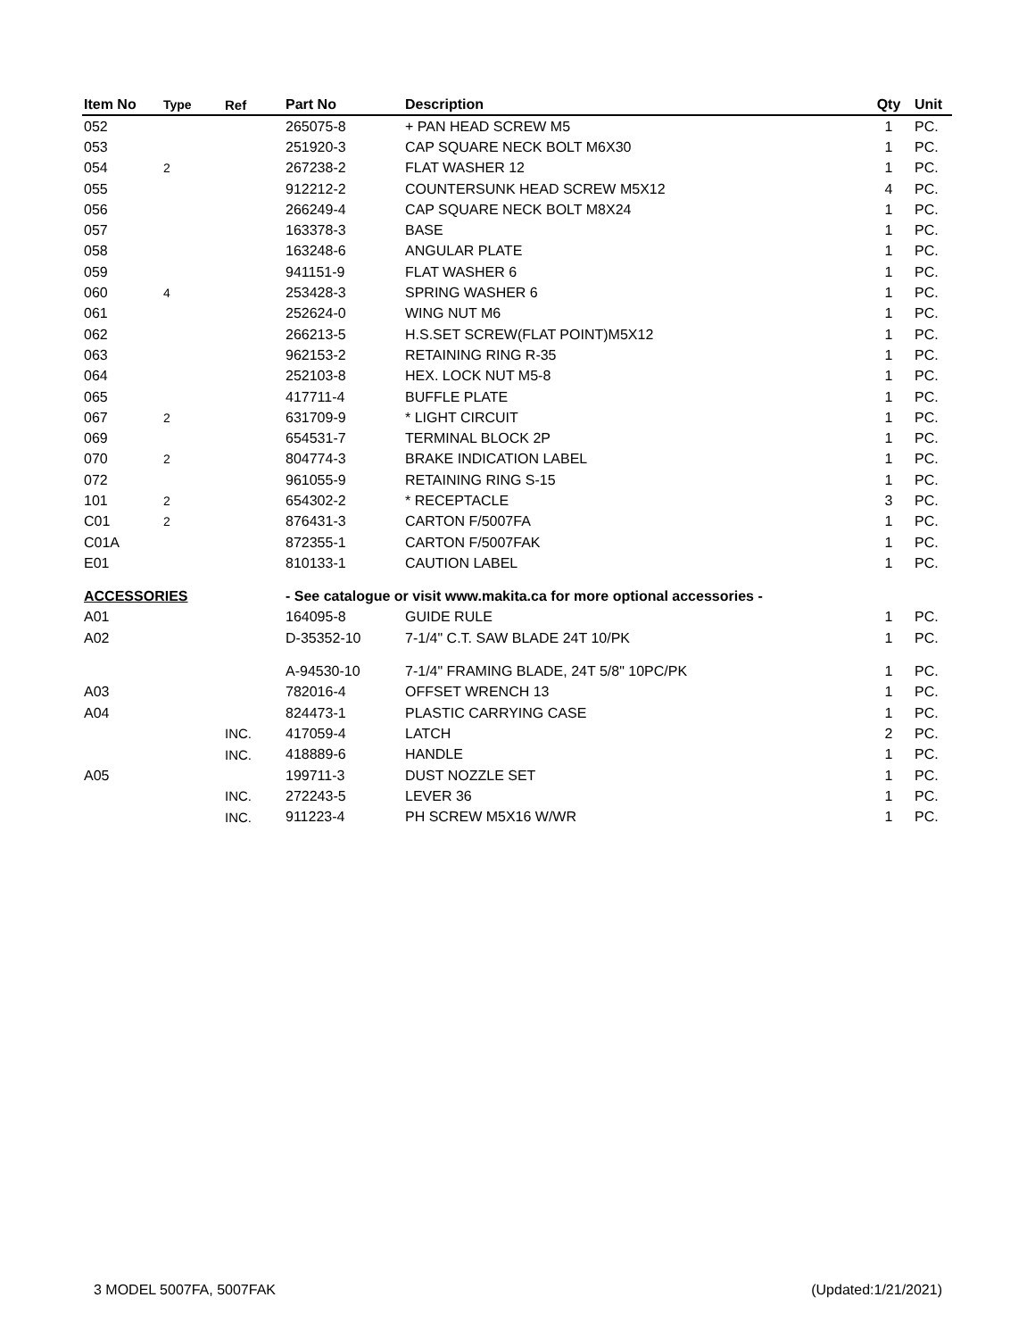| Item No | Type | Ref | Part No | Description | Qty | Unit |
| --- | --- | --- | --- | --- | --- | --- |
| 052 | | | 265075-8 | + PAN HEAD SCREW M5 | 1 | PC. |
| 053 | | | 251920-3 | CAP SQUARE NECK BOLT M6X30 | 1 | PC. |
| 054 | 2 | | 267238-2 | FLAT WASHER 12 | 1 | PC. |
| 055 | | | 912212-2 | COUNTERSUNK HEAD SCREW M5X12 | 4 | PC. |
| 056 | | | 266249-4 | CAP SQUARE NECK BOLT M8X24 | 1 | PC. |
| 057 | | | 163378-3 | BASE | 1 | PC. |
| 058 | | | 163248-6 | ANGULAR PLATE | 1 | PC. |
| 059 | | | 941151-9 | FLAT WASHER 6 | 1 | PC. |
| 060 | 4 | | 253428-3 | SPRING WASHER 6 | 1 | PC. |
| 061 | | | 252624-0 | WING NUT M6 | 1 | PC. |
| 062 | | | 266213-5 | H.S.SET SCREW(FLAT POINT)M5X12 | 1 | PC. |
| 063 | | | 962153-2 | RETAINING RING R-35 | 1 | PC. |
| 064 | | | 252103-8 | HEX. LOCK NUT M5-8 | 1 | PC. |
| 065 | | | 417711-4 | BUFFLE PLATE | 1 | PC. |
| 067 | 2 | | 631709-9 | * LIGHT CIRCUIT | 1 | PC. |
| 069 | | | 654531-7 | TERMINAL BLOCK 2P | 1 | PC. |
| 070 | 2 | | 804774-3 | BRAKE INDICATION LABEL | 1 | PC. |
| 072 | | | 961055-9 | RETAINING RING S-15 | 1 | PC. |
| 101 | 2 | | 654302-2 | * RECEPTACLE | 3 | PC. |
| C01 | 2 | | 876431-3 | CARTON F/5007FA | 1 | PC. |
| C01A | | | 872355-1 | CARTON F/5007FAK | 1 | PC. |
| E01 | | | 810133-1 | CAUTION LABEL | 1 | PC. |
| ACCESSORIES | | | - See catalogue or visit www.makita.ca for more optional accessories - | | | |
| A01 | | | 164095-8 | GUIDE RULE | 1 | PC. |
| A02 | | | D-35352-10 | 7-1/4" C.T. SAW BLADE 24T 10/PK | 1 | PC. |
| | | | A-94530-10 | 7-1/4" FRAMING BLADE, 24T 5/8" 10PC/PK | 1 | PC. |
| A03 | | | 782016-4 | OFFSET WRENCH 13 | 1 | PC. |
| A04 | | | 824473-1 | PLASTIC CARRYING CASE | 1 | PC. |
| | | INC. | 417059-4 | LATCH | 2 | PC. |
| | | INC. | 418889-6 | HANDLE | 1 | PC. |
| A05 | | | 199711-3 | DUST NOZZLE SET | 1 | PC. |
| | | INC. | 272243-5 | LEVER 36 | 1 | PC. |
| | | INC. | 911223-4 | PH SCREW M5X16 W/WR | 1 | PC. |
3 MODEL 5007FA, 5007FAK (Updated:1/21/2021)